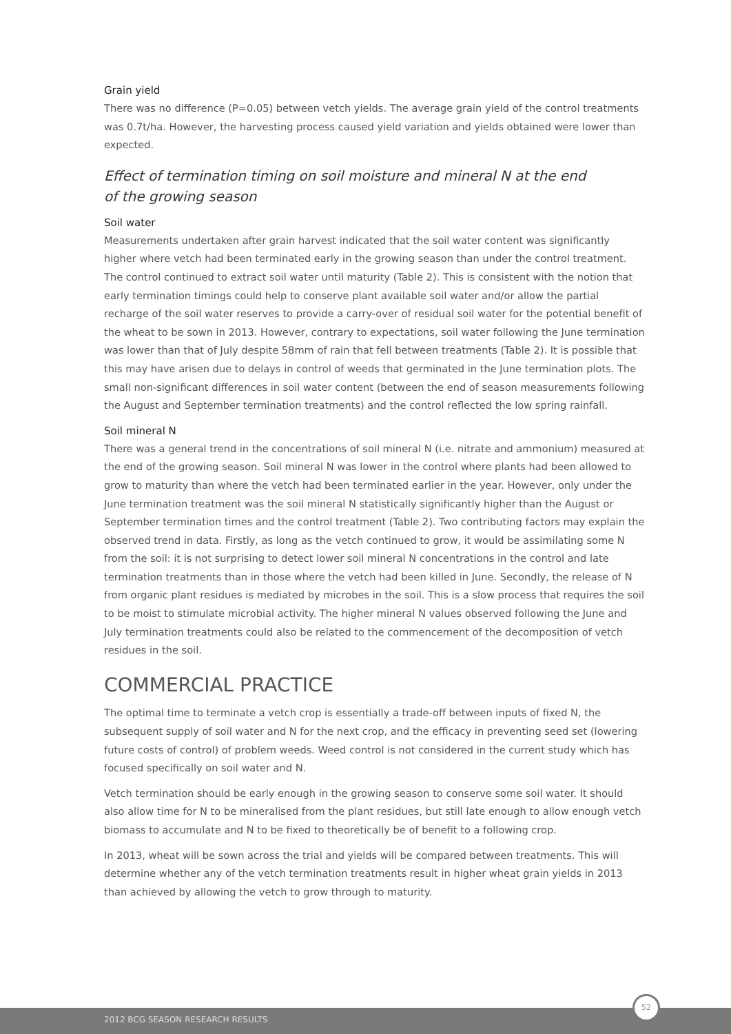Grain yield
There was no difference (P=0.05) between vetch yields. The average grain yield of the control treatments was 0.7t/ha. However, the harvesting process caused yield variation and yields obtained were lower than expected.
Effect of termination timing on soil moisture and mineral N at the end
of the growing season
Soil water
Measurements undertaken after grain harvest indicated that the soil water content was significantly higher where vetch had been terminated early in the growing season than under the control treatment. The control continued to extract soil water until maturity (Table 2). This is consistent with the notion that early termination timings could help to conserve plant available soil water and/or allow the partial recharge of the soil water reserves to provide a carry-over of residual soil water for the potential benefit of the wheat to be sown in 2013. However, contrary to expectations, soil water following the June termination was lower than that of July despite 58mm of rain that fell between treatments (Table 2). It is possible that this may have arisen due to delays in control of weeds that germinated in the June termination plots. The small non-significant differences in soil water content (between the end of season measurements following the August and September termination treatments) and the control reflected the low spring rainfall.
Soil mineral N
There was a general trend in the concentrations of soil mineral N (i.e. nitrate and ammonium) measured at the end of the growing season. Soil mineral N was lower in the control where plants had been allowed to grow to maturity than where the vetch had been terminated earlier in the year. However, only under the June termination treatment was the soil mineral N statistically significantly higher than the August or September termination times and the control treatment (Table 2). Two contributing factors may explain the observed trend in data. Firstly, as long as the vetch continued to grow, it would be assimilating some N from the soil: it is not surprising to detect lower soil mineral N concentrations in the control and late termination treatments than in those where the vetch had been killed in June. Secondly, the release of N from organic plant residues is mediated by microbes in the soil. This is a slow process that requires the soil to be moist to stimulate microbial activity. The higher mineral N values observed following the June and July termination treatments could also be related to the commencement of the decomposition of vetch residues in the soil.
COMMERCIAL PRACTICE
The optimal time to terminate a vetch crop is essentially a trade-off between inputs of fixed N, the subsequent supply of soil water and N for the next crop, and the efficacy in preventing seed set (lowering future costs of control) of problem weeds. Weed control is not considered in the current study which has focused specifically on soil water and N.
Vetch termination should be early enough in the growing season to conserve some soil water. It should also allow time for N to be mineralised from the plant residues, but still late enough to allow enough vetch biomass to accumulate and N to be fixed to theoretically be of benefit to a following crop.
In 2013, wheat will be sown across the trial and yields will be compared between treatments. This will determine whether any of the vetch termination treatments result in higher wheat grain yields in 2013 than achieved by allowing the vetch to grow through to maturity.
2012 BCG SEASON RESEARCH RESULTS
52